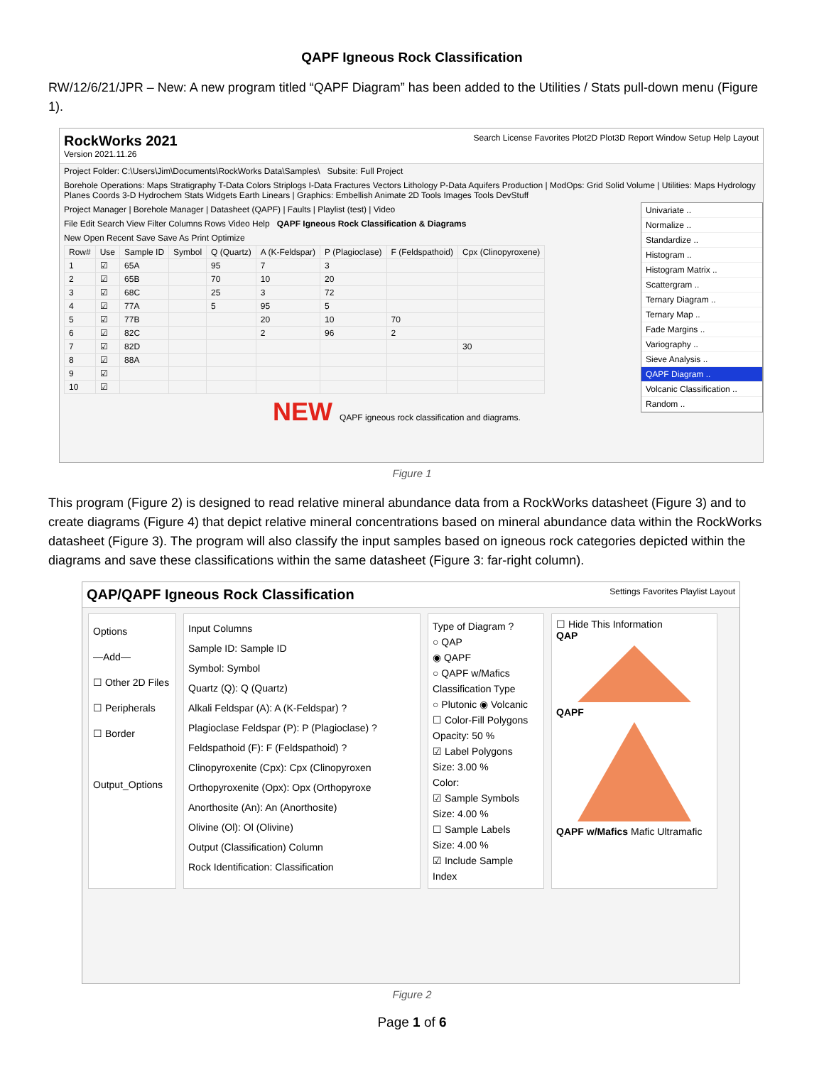QAPF Igneous Rock Classification
RW/12/6/21/JPR – New: A new program titled “QAPF Diagram” has been added to the Utilities / Stats pull-down menu (Figure 1).
RockWorks 2021
Version 2021.11.26
Search License Favorites Plot2D Plot3D Report Window Setup Help Layout
Project Folder: C:\Users\Jim\Documents\RockWorks Data\Samples\ Subsite: Full Project
Borehole Operations: Maps Stratigraphy T-Data Colors Striplogs I-Data Fractures Vectors Lithology P-Data Aquifers Production | ModOps: Grid Solid Volume | Utilities: Maps Hydrology Planes Coords 3-D Hydrochem Stats Widgets Earth Linears | Graphics: Embellish Animate 2D Tools Images Tools DevStuff
Univariate ..
Normalize ..
Standardize ..
Histogram ..
Histogram Matrix ..
Scattergram ..
Ternary Diagram ..
Ternary Map ..
Fade Margins ..
Variography ..
Sieve Analysis ..
QAPF Diagram ..
Volcanic Classification ..
Random ..
Project Manager | Borehole Manager | Datasheet (QAPF) | Faults | Playlist (test) | Video
File Edit Search View Filter Columns Rows Video Help QAPF Igneous Rock Classification & Diagrams
New Open Recent Save Save As Print Optimize
| Row# | Use | Sample ID | Symbol | Q (Quartz) | A (K-Feldspar) | P (Plagioclase) | F (Feldspathoid) | Cpx (Clinopyroxene) |
| --- | --- | --- | --- | --- | --- | --- | --- | --- |
| 1 | ☑ | 65A | | 95 | 7 | 3 | | |
| 2 | ☑ | 65B | | 70 | 10 | 20 | | |
| 3 | ☑ | 68C | | 25 | 3 | 72 | | |
| 4 | ☑ | 77A | | 5 | 95 | 5 | | |
| 5 | ☑ | 77B | | | 20 | 10 | 70 | |
| 6 | ☑ | 82C | | | 2 | 96 | 2 | |
| 7 | ☑ | 82D | | | | | | 30 |
| 8 | ☑ | 88A | | | | | | |
| 9 | ☑ | | | | | | | |
| 10 | ☑ | | | | | | | |
NEW QAPF igneous rock classification and diagrams.
Figure 1
This program (Figure 2) is designed to read relative mineral abundance data from a RockWorks datasheet (Figure 3) and to create diagrams (Figure 4) that depict relative mineral concentrations based on mineral abundance data within the RockWorks datasheet (Figure 3). The program will also classify the input samples based on igneous rock categories depicted within the diagrams and save these classifications within the same datasheet (Figure 3: far-right column).
QAP/QAPF Igneous Rock Classification Settings Favorites Playlist Layout
Options
—Add—
☐ Other 2D Files
☐ Peripherals
☐ Border
Output_Options
Input Columns
Sample ID: Sample ID
Symbol: Symbol
Quartz (Q): Q (Quartz)
Alkali Feldspar (A): A (K-Feldspar) ?
Plagioclase Feldspar (P): P (Plagioclase) ?
Feldspathoid (F): F (Feldspathoid) ?
Clinopyroxenite (Cpx): Cpx (Clinopyroxen
Orthopyroxenite (Opx): Opx (Orthopyroxe
Anorthosite (An): An (Anorthosite)
Olivine (Ol): Ol (Olivine)
Output (Classification) Column
Rock Identification: Classification
Type of Diagram ?
○ QAP
◉ QAPF
○ QAPF w/Mafics
Classification Type
○ Plutonic ◉ Volcanic
☐ Color-Fill Polygons
Opacity: 50 %
☑ Label Polygons
Size: 3.00 %
Color:
☑ Sample Symbols
Size: 4.00 %
☐ Sample Labels
Size: 4.00 %
☑ Include Sample Index
☐ Hide This Information
QAP
QAPF
QAPF w/Mafics Mafic Ultramafic
Figure 2
Page 1 of 6